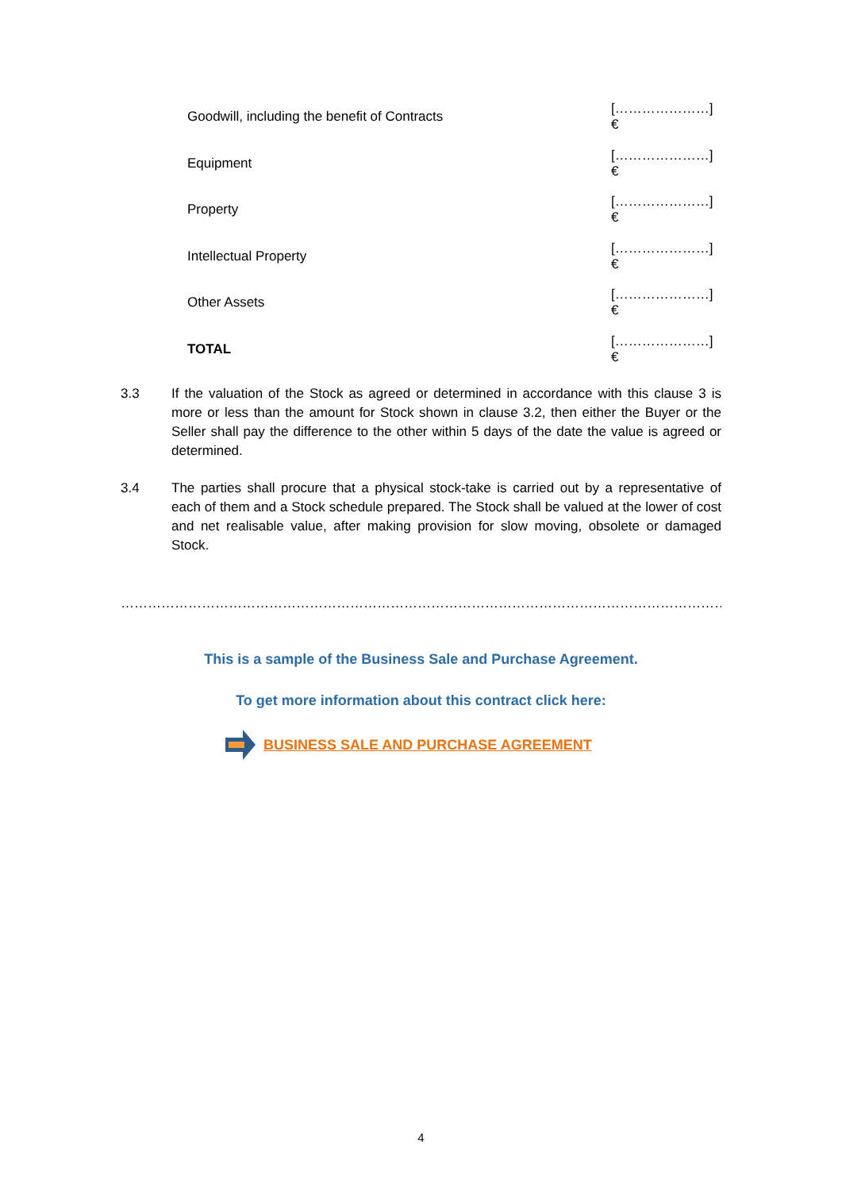| Goodwill, including the benefit of Contracts | […………………] € |
| Equipment | […………………] € |
| Property | […………………] € |
| Intellectual Property | […………………] € |
| Other Assets | […………………] € |
| TOTAL | […………………] € |
3.3 If the valuation of the Stock as agreed or determined in accordance with this clause 3 is more or less than the amount for Stock shown in clause 3.2, then either the Buyer or the Seller shall pay the difference to the other within 5 days of the date the value is agreed or determined.
3.4 The parties shall procure that a physical stock-take is carried out by a representative of each of them and a Stock schedule prepared. The Stock shall be valued at the lower of cost and net realisable value, after making provision for slow moving, obsolete or damaged Stock.
……………………………………………………………………………………………………………………………………………………………………………
This is a sample of the Business Sale and Purchase Agreement.
To get more information about this contract click here:
BUSINESS SALE AND PURCHASE AGREEMENT
4